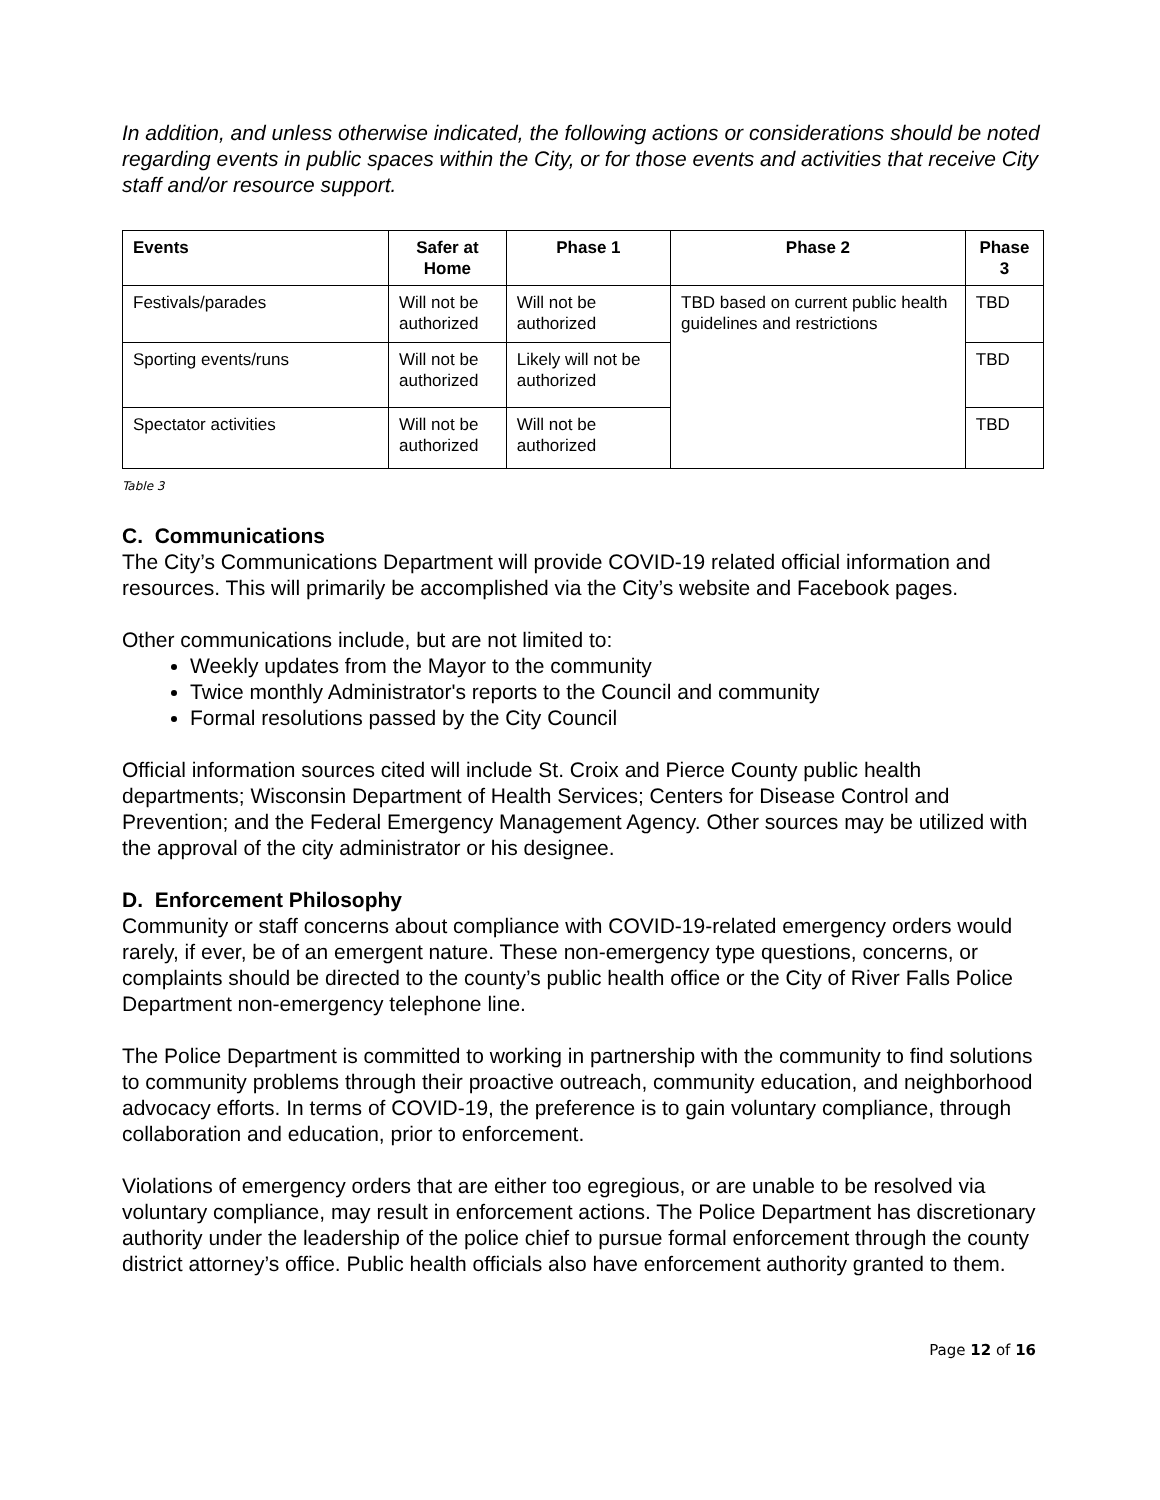In addition, and unless otherwise indicated, the following actions or considerations should be noted regarding events in public spaces within the City, or for those events and activities that receive City staff and/or resource support.
| Events | Safer at Home | Phase 1 | Phase 2 | Phase 3 |
| --- | --- | --- | --- | --- |
| Festivals/parades | Will not be authorized | Will not be authorized | TBD based on current public health guidelines and restrictions | TBD |
| Sporting events/runs | Will not be authorized | Likely will not be authorized | | TBD |
| Spectator activities | Will not be authorized | Will not be authorized | | TBD |
Table 3
C. Communications
The City’s Communications Department will provide COVID-19 related official information and resources. This will primarily be accomplished via the City’s website and Facebook pages.
Other communications include, but are not limited to:
Weekly updates from the Mayor to the community
Twice monthly Administrator's reports to the Council and community
Formal resolutions passed by the City Council
Official information sources cited will include St. Croix and Pierce County public health departments; Wisconsin Department of Health Services; Centers for Disease Control and Prevention; and the Federal Emergency Management Agency. Other sources may be utilized with the approval of the city administrator or his designee.
D. Enforcement Philosophy
Community or staff concerns about compliance with COVID-19-related emergency orders would rarely, if ever, be of an emergent nature. These non-emergency type questions, concerns, or complaints should be directed to the county’s public health office or the City of River Falls Police Department non-emergency telephone line.
The Police Department is committed to working in partnership with the community to find solutions to community problems through their proactive outreach, community education, and neighborhood advocacy efforts. In terms of COVID-19, the preference is to gain voluntary compliance, through collaboration and education, prior to enforcement.
Violations of emergency orders that are either too egregious, or are unable to be resolved via voluntary compliance, may result in enforcement actions. The Police Department has discretionary authority under the leadership of the police chief to pursue formal enforcement through the county district attorney’s office. Public health officials also have enforcement authority granted to them.
Page 12 of 16